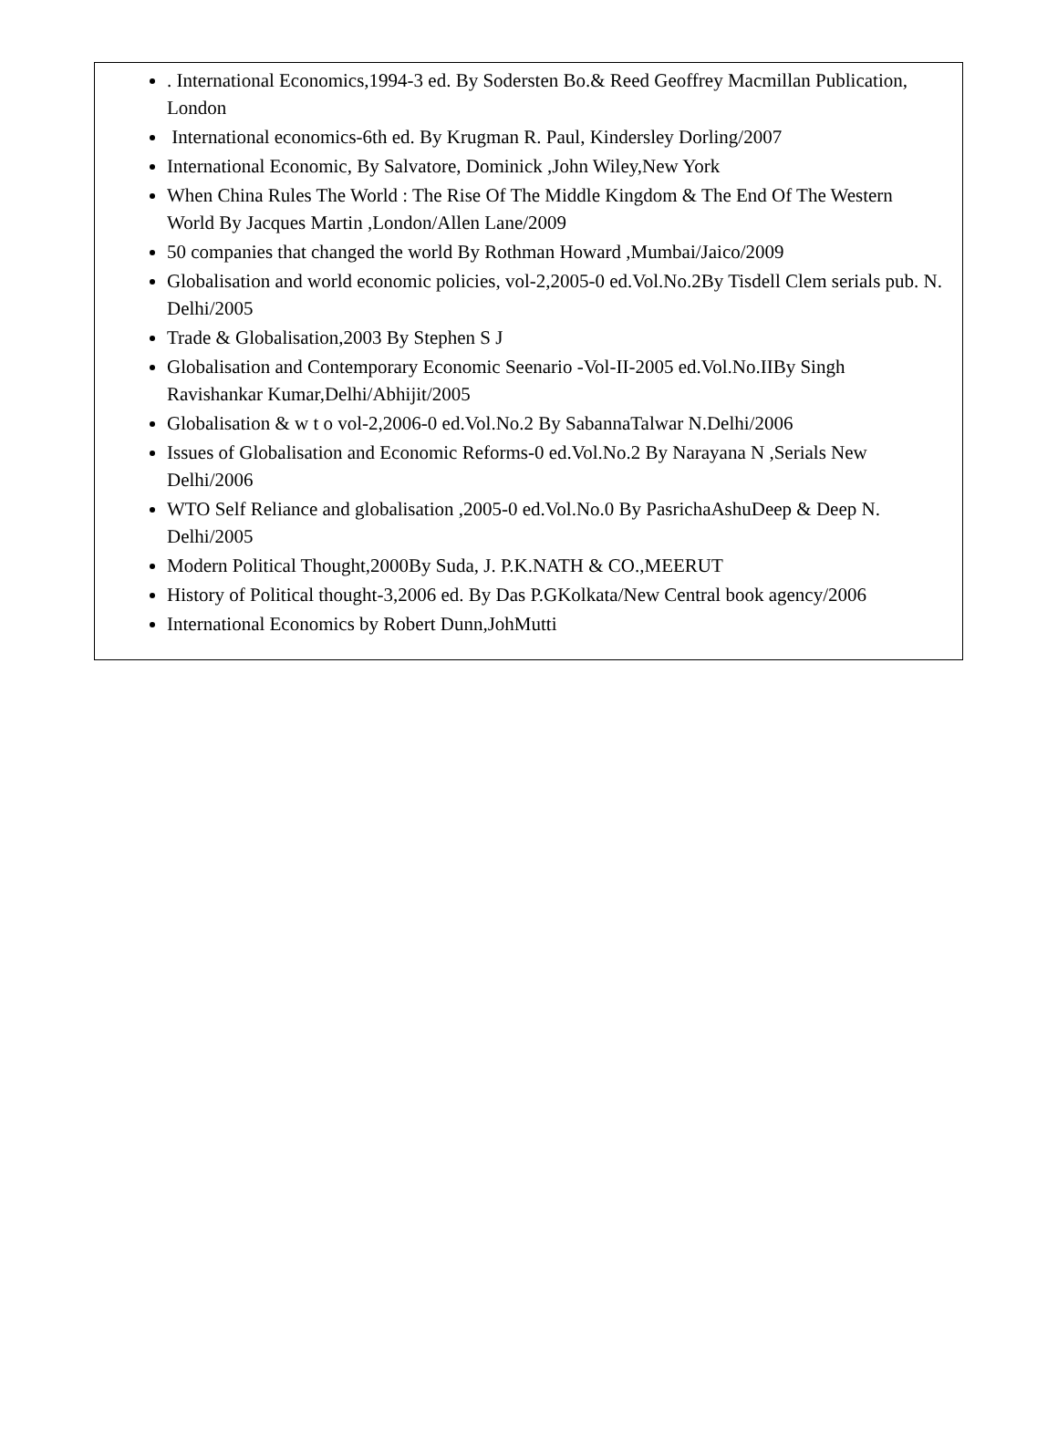| . International Economics,1994-3 ed. By Sodersten Bo.& Reed Geoffrey Macmillan Publication, London International economics-6th ed. By Krugman R. Paul, Kindersley Dorling/2007 International Economic, By Salvatore, Dominick ,John Wiley,New York When China Rules The World : The Rise Of The Middle Kingdom & The End Of The Western World By Jacques Martin ,London/Allen Lane/2009 50 companies that changed the world By Rothman Howard ,Mumbai/Jaico/2009 Globalisation and world economic policies, vol-2,2005-0 ed.Vol.No.2By Tisdell Clem serials pub. N. Delhi/2005 Trade & Globalisation,2003 By Stephen S J Globalisation and Contemporary Economic Seenario -Vol-II-2005 ed.Vol.No.IIBy Singh Ravishankar Kumar,Delhi/Abhijit/2005 Globalisation & w t o vol-2,2006-0 ed.Vol.No.2 By SabannaTalwar N.Delhi/2006 Issues of Globalisation and Economic Reforms-0 ed.Vol.No.2 By Narayana N ,Serials New Delhi/2006 WTO Self Reliance and globalisation ,2005-0 ed.Vol.No.0 By PasrichaAshuDeep & Deep N. Delhi/2005 Modern Political Thought,2000By Suda, J. P.K.NATH & CO.,MEERUT History of Political thought-3,2006 ed. By Das P.GKolkata/New Central book agency/2006 International Economics by Robert Dunn,JohMutti |